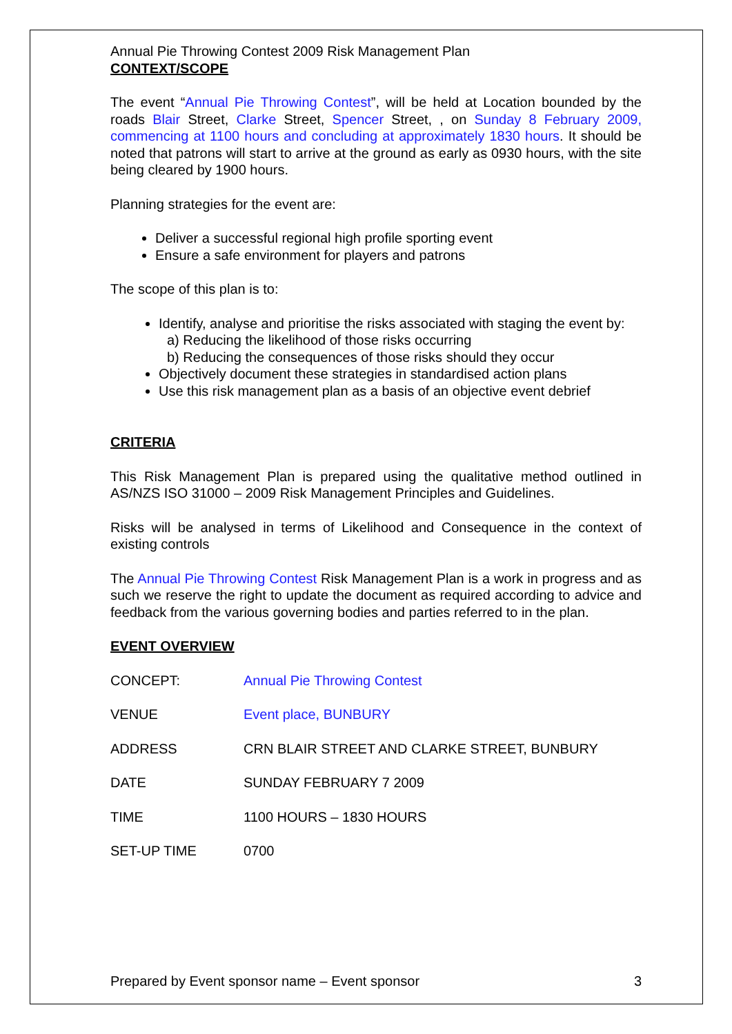Annual Pie Throwing Contest 2009 Risk Management Plan
CONTEXT/SCOPE
The event “Annual Pie Throwing Contest”, will be held at Location bounded by the roads Blair Street, Clarke Street, Spencer Street, , on Sunday 8 February 2009, commencing at 1100 hours and concluding at approximately 1830 hours. It should be noted that patrons will start to arrive at the ground as early as 0930 hours, with the site being cleared by 1900 hours.
Planning strategies for the event are:
Deliver a successful regional high profile sporting event
Ensure a safe environment for players and patrons
The scope of this plan is to:
Identify, analyse and prioritise the risks associated with staging the event by:
a) Reducing the likelihood of those risks occurring
b) Reducing the consequences of those risks should they occur
Objectively document these strategies in standardised action plans
Use this risk management plan as a basis of an objective event debrief
CRITERIA
This Risk Management Plan is prepared using the qualitative method outlined in AS/NZS ISO 31000 – 2009 Risk Management Principles and Guidelines.
Risks will be analysed in terms of Likelihood and Consequence in the context of existing controls
The Annual Pie Throwing Contest Risk Management Plan is a work in progress and as such we reserve the right to update the document as required according to advice and feedback from the various governing bodies and parties referred to in the plan.
EVENT OVERVIEW
| CONCEPT: | Annual Pie Throwing Contest |
| VENUE | Event place, BUNBURY |
| ADDRESS | CRN BLAIR STREET AND CLARKE STREET, BUNBURY |
| DATE | SUNDAY FEBRUARY 7 2009 |
| TIME | 1100 HOURS – 1830 HOURS |
| SET-UP TIME | 0700 |
Prepared by Event sponsor name – Event sponsor 3